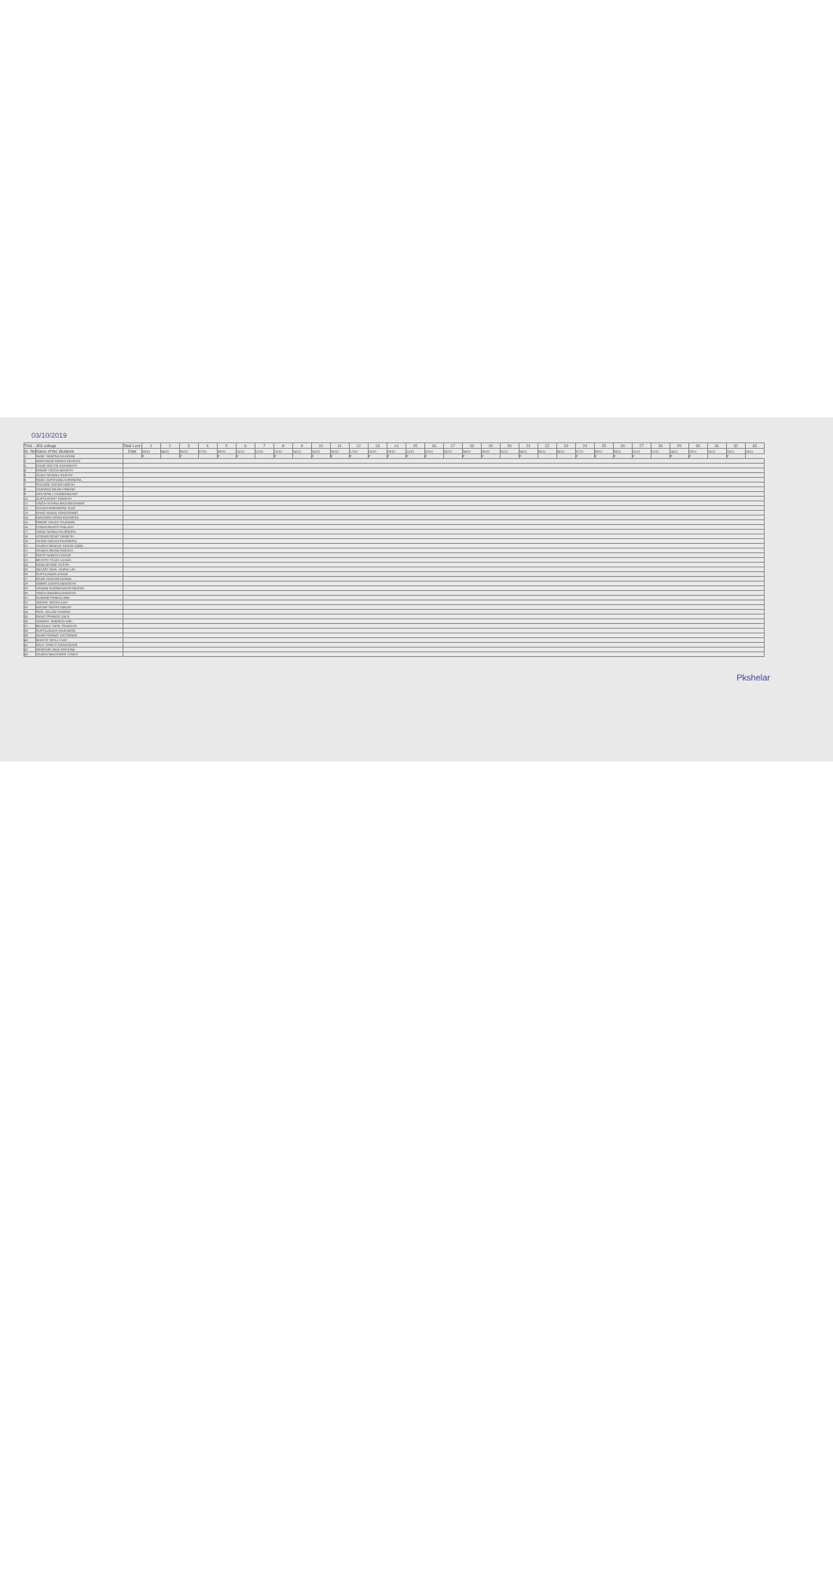03/10/2019
| TNS : JES college | | Total Lect. | 1 | 2 | 3 | 4 | 5 | 6 | 7 | 8 | 9 | 10 | 11 | 12 | 13 | 14 | 15 | 16 | 17 | 18 | 19 | 20 | 21 | 22 | 23 | 24 | 25 | 26 | 27 | 28 | 29 | 30 | 31 | 32 | 33 |
| --- | --- | --- | --- | --- | --- | --- | --- | --- | --- | --- | --- | --- | --- | --- | --- | --- | --- | --- | --- | --- | --- | --- | --- | --- | --- | --- | --- | --- | --- | --- | --- | --- | --- | --- | --- |
| Sr. No | Name of the Students | Date | 03/10 | 04/10 | 05/10 | 07/10 | 09/10 | 10/10 | 11/10 | 12/10 | 14/10 | 15/10 | 16/10 | 17/10 | 18/10 | 19/10 | 21/10 | 22/10 | 23/10 | 24/10 | 25/10 | 01/11 | 04/11 | 05/11 | 06/11 | 07/11 | 08/11 | 09/11 | 11/11 | 12/11 | 14/11 | 15/11 | 16/11 | 18/11 | 19/11 |
| 1 | RANE SWAPNA RAJARAM | | P | | P | | P | P | | P | | P | P | P | P | P | P | P | | P | P | | P | | | P | P | P | P | | P | P | | P | |
| 2 | AMDOSKAR RIDDHI DEVIDAS | | | | | | | | | | | | | | | | | | | | | | | | | | | | | | | | | | |
| 3 | DHURI KRUTIK KASHINATH | | | | | | | | | | | | | | | | | | | | | | | | | | | | | | | | | | |
| 4 | PAWAR SIDDHI MAHESH | | | | | | | | | | | | | | | | | | | | | | | | | | | | | | | | | | |
| 5 | OVALE MONALI RAJESH | | | | | | | | | | | | | | | | | | | | | | | | | | | | | | | | | | |
| 6 | RANE DARSHANA SURENDRA | | | | | | | | | | | | | | | | | | | | | | | | | | | | | | | | | | |
| 7 | POOJARI SAKSHI UMESH | | | | | | | | | | | | | | | | | | | | | | | | | | | | | | | | | | |
| 8 | GAIKWAD NILAM VINAYAK | | | | | | | | | | | | | | | | | | | | | | | | | | | | | | | | | | |
| 9 | GIRI DIPALI CHANDRAKANT | | | | | | | | | | | | | | | | | | | | | | | | | | | | | | | | | | |
| 10 | GUPTA ROHIT RAMESH | | | | | | | | | | | | | | | | | | | | | | | | | | | | | | | | | | |
| 11 | SINGH VISHNU BHUVNESHWAR | | | | | | | | | | | | | | | | | | | | | | | | | | | | | | | | | | |
| 12 | GOSAVI NARENDRA VIJAY | | | | | | | | | | | | | | | | | | | | | | | | | | | | | | | | | | |
| 13 | GHADI KUNAL PANDURANG | | | | | | | | | | | | | | | | | | | | | | | | | | | | | | | | | | |
| 14 | KARANDE KIRAN RAVINDRA | | | | | | | | | | | | | | | | | | | | | | | | | | | | | | | | | | |
| 15 | PAWAR SAILEE GAJANAN | | | | | | | | | | | | | | | | | | | | | | | | | | | | | | | | | | |
| 16 | CHAUHAN ARTI KAILASH | | | | | | | | | | | | | | | | | | | | | | | | | | | | | | | | | | |
| 17 | YADAV MANOJ RAJENDRA | | | | | | | | | | | | | | | | | | | | | | | | | | | | | | | | | | |
| 18 | JITEKAR ROHIT RAMESH | | | | | | | | | | | | | | | | | | | | | | | | | | | | | | | | | | |
| 19 | SATAM SAKSHI RAJENDRA | | | | | | | | | | | | | | | | | | | | | | | | | | | | | | | | | | |
| 20 | SHAIKH NIKAHAT ANJUM IQBAL | | | | | | | | | | | | | | | | | | | | | | | | | | | | | | | | | | |
| 21 | SHAIKH HEENA FARUKH | | | | | | | | | | | | | | | | | | | | | | | | | | | | | | | | | | |
| 22 | PADTE MAMTA KISHOR | | | | | | | | | | | | | | | | | | | | | | | | | | | | | | | | | | |
| 23 | MESTRY TEJAS ULHAS | | | | | | | | | | | | | | | | | | | | | | | | | | | | | | | | | | |
| 24 | RANA ARVIND SATISH | | | | | | | | | | | | | | | | | | | | | | | | | | | | | | | | | | |
| 25 | ANSARI SAHIL SAIFULLAH | | | | | | | | | | | | | | | | | | | | | | | | | | | | | | | | | | |
| 26 | GUPTA AMAR ASHOK | | | | | | | | | | | | | | | | | | | | | | | | | | | | | | | | | | |
| 27 | KHAN SADDAM MUNNA | | | | | | | | | | | | | | | | | | | | | | | | | | | | | | | | | | |
| 28 | AMBRE ASMITA MANGESH | | | | | | | | | | | | | | | | | | | | | | | | | | | | | | | | | | |
| 29 | USMANI ROZINA MOHD RASHID | | | | | | | | | | | | | | | | | | | | | | | | | | | | | | | | | | |
| 30 | SINGH ANAMIKA AVADESH | | | | | | | | | | | | | | | | | | | | | | | | | | | | | | | | | | |
| 31 | HUMANE PANKAJ ANIL | | | | | | | | | | | | | | | | | | | | | | | | | | | | | | | | | | |
| 32 | JADHAV SIDDHI AJAY | | | | | | | | | | | | | | | | | | | | | | | | | | | | | | | | | | |
| 33 | KADAM SIDDHI SANJAY | | | | | | | | | | | | | | | | | | | | | | | | | | | | | | | | | | |
| 34 | PATIL SALONI SHARAD | | | | | | | | | | | | | | | | | | | | | | | | | | | | | | | | | | |
| 35 | RAVAT PRAMOD VALJI | | | | | | | | | | | | | | | | | | | | | | | | | | | | | | | | | | |
| 36 | SAWANT JANMESH ANIL | | | | | | | | | | | | | | | | | | | | | | | | | | | | | | | | | | |
| 37 | BHOSALE SAHIL PRAKASH | | | | | | | | | | | | | | | | | | | | | | | | | | | | | | | | | | |
| 38 | GUPTA AKASH RAJENDRA | | | | | | | | | | | | | | | | | | | | | | | | | | | | | | | | | | |
| 39 | KHAIR PRANAY DATTARAM | | | | | | | | | | | | | | | | | | | | | | | | | | | | | | | | | | |
| 40 | MOHITE VIRAJ VIJAY | | | | | | | | | | | | | | | | | | | | | | | | | | | | | | | | | | |
| 41 | RAUT SHRUTI DADASAHEB | | | | | | | | | | | | | | | | | | | | | | | | | | | | | | | | | | |
| 42 | REDEKAR ANJU KRISHNA | | | | | | | | | | | | | | | | | | | | | | | | | | | | | | | | | | |
| 43 | SHAIKH NAUSHEEN YUNUS | | | | | | | | | | | | | | | | | | | | | | | | | | | | | | | | | | |
Pkshelar